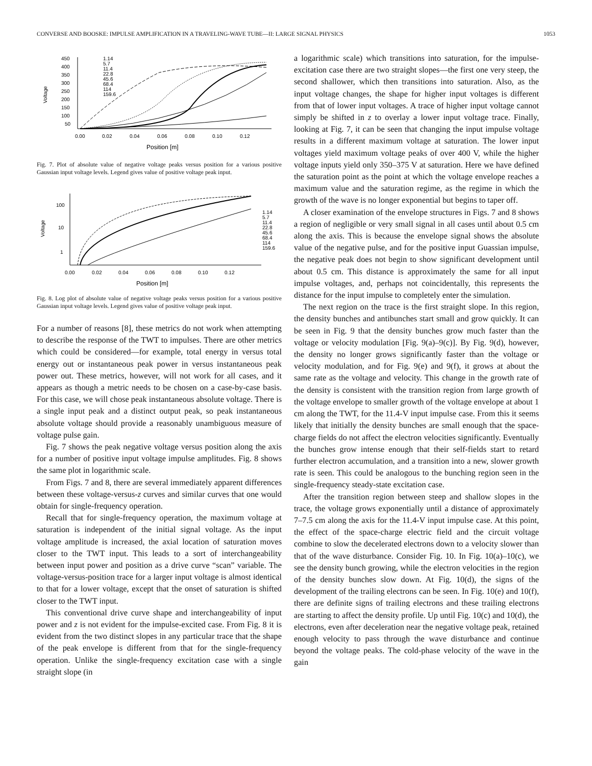CONVERSE AND BOOSKE: IMPULSE AMPLIFICATION IN A TRAVELING-WAVE TUBE—II: LARGE SIGNAL PHYSICS 1053
Voltage
450
400
350
300
250
200
150
100
50
0.00
0.02
0.04
0.06
0.08
0.10
0.12
Position [m]
1.14
5.7
11.4
22.8
45.6
68.4
114
159.6
Fig. 7. Plot of absolute value of negative voltage peaks versus position for a various positive Gaussian input voltage levels. Legend gives value of positive voltage peak input.
Voltage
100
10
1
0.00
0.02
0.04
0.06
0.08
0.10
0.12
Position [m]
1.14
5.7
11.4
22.8
45.6
68.4
114
159.6
Fig. 8. Log plot of absolute value of negative voltage peaks versus position for a various positive Gaussian input voltage levels. Legend gives value of positive voltage peak input.
For a number of reasons [8], these metrics do not work when attempting to describe the response of the TWT to impulses. There are other metrics which could be considered—for example, total energy in versus total energy out or instantaneous peak power in versus instantaneous peak power out. These metrics, however, will not work for all cases, and it appears as though a metric needs to be chosen on a case-by-case basis. For this case, we will chose peak instantaneous absolute voltage. There is a single input peak and a distinct output peak, so peak instantaneous absolute voltage should provide a reasonably unambiguous measure of voltage pulse gain.
Fig. 7 shows the peak negative voltage versus position along the axis for a number of positive input voltage impulse amplitudes. Fig. 8 shows the same plot in logarithmic scale.
From Figs. 7 and 8, there are several immediately apparent differences between these voltage-versus-z curves and similar curves that one would obtain for single-frequency operation.
Recall that for single-frequency operation, the maximum voltage at saturation is independent of the initial signal voltage. As the input voltage amplitude is increased, the axial location of saturation moves closer to the TWT input. This leads to a sort of interchangeability between input power and position as a drive curve “scan” variable. The voltage-versus-position trace for a larger input voltage is almost identical to that for a lower voltage, except that the onset of saturation is shifted closer to the TWT input.
This conventional drive curve shape and interchangeability of input power and z is not evident for the impulse-excited case. From Fig. 8 it is evident from the two distinct slopes in any particular trace that the shape of the peak envelope is different from that for the single-frequency operation. Unlike the single-frequency excitation case with a single straight slope (in
a logarithmic scale) which transitions into saturation, for the impulse-excitation case there are two straight slopes—the first one very steep, the second shallower, which then transitions into saturation. Also, as the input voltage changes, the shape for higher input voltages is different from that of lower input voltages. A trace of higher input voltage cannot simply be shifted in z to overlay a lower input voltage trace. Finally, looking at Fig. 7, it can be seen that changing the input impulse voltage results in a different maximum voltage at saturation. The lower input voltages yield maximum voltage peaks of over 400 V, while the higher voltage inputs yield only 350–375 V at saturation. Here we have defined the saturation point as the point at which the voltage envelope reaches a maximum value and the saturation regime, as the regime in which the growth of the wave is no longer exponential but begins to taper off.
A closer examination of the envelope structures in Figs. 7 and 8 shows a region of negligible or very small signal in all cases until about 0.5 cm along the axis. This is because the envelope signal shows the absolute value of the negative pulse, and for the positive input Guassian impulse, the negative peak does not begin to show significant development until about 0.5 cm. This distance is approximately the same for all input impulse voltages, and, perhaps not coincidentally, this represents the distance for the input impulse to completely enter the simulation.
The next region on the trace is the first straight slope. In this region, the density bunches and antibunches start small and grow quickly. It can be seen in Fig. 9 that the density bunches grow much faster than the voltage or velocity modulation [Fig. 9(a)–9(c)]. By Fig. 9(d), however, the density no longer grows significantly faster than the voltage or velocity modulation, and for Fig. 9(e) and 9(f), it grows at about the same rate as the voltage and velocity. This change in the growth rate of the density is consistent with the transition region from large growth of the voltage envelope to smaller growth of the voltage envelope at about 1 cm along the TWT, for the 11.4-V input impulse case. From this it seems likely that initially the density bunches are small enough that the space-charge fields do not affect the electron velocities significantly. Eventually the bunches grow intense enough that their self-fields start to retard further electron accumulation, and a transition into a new, slower growth rate is seen. This could be analogous to the bunching region seen in the single-frequency steady-state excitation case.
After the transition region between steep and shallow slopes in the trace, the voltage grows exponentially until a distance of approximately 7–7.5 cm along the axis for the 11.4-V input impulse case. At this point, the effect of the space-charge electric field and the circuit voltage combine to slow the decelerated electrons down to a velocity slower than that of the wave disturbance. Consider Fig. 10. In Fig. 10(a)–10(c), we see the density bunch growing, while the electron velocities in the region of the density bunches slow down. At Fig. 10(d), the signs of the development of the trailing electrons can be seen. In Fig. 10(e) and 10(f), there are definite signs of trailing electrons and these trailing electrons are starting to affect the density profile. Up until Fig. 10(c) and 10(d), the electrons, even after deceleration near the negative voltage peak, retained enough velocity to pass through the wave disturbance and continue beyond the voltage peaks. The cold-phase velocity of the wave in the gain